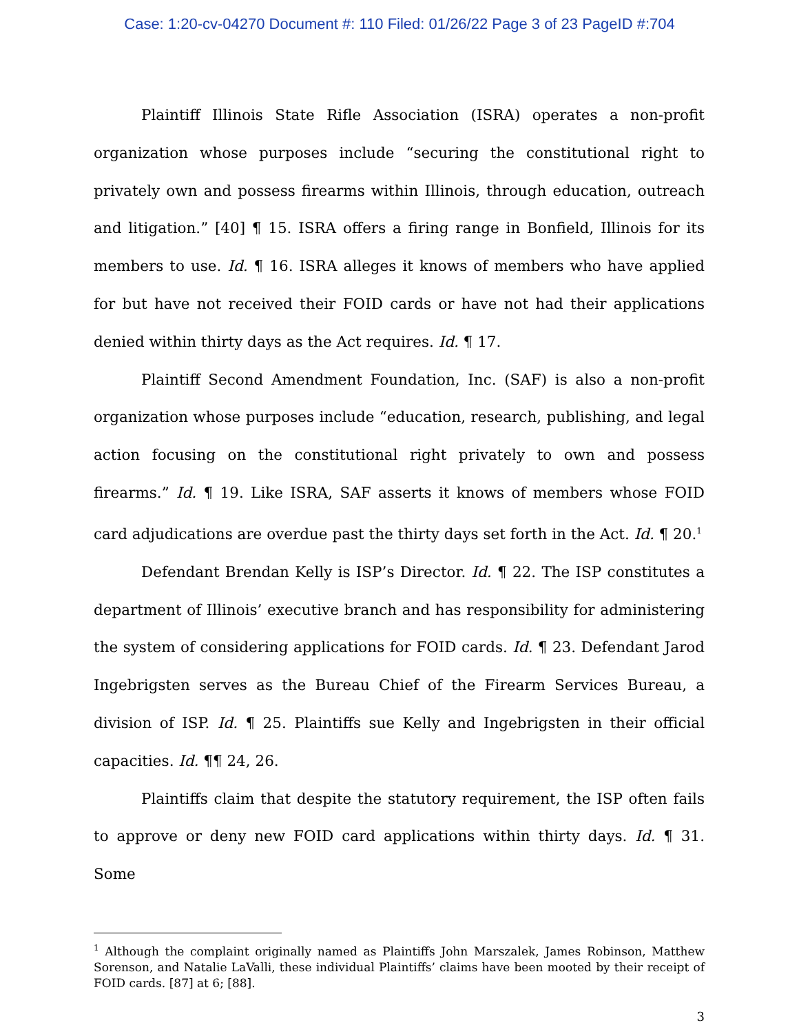Case: 1:20-cv-04270 Document #: 110 Filed: 01/26/22 Page 3 of 23 PageID #:704
Plaintiff Illinois State Rifle Association (ISRA) operates a non-profit organization whose purposes include “securing the constitutional right to privately own and possess firearms within Illinois, through education, outreach and litigation.” [40] ¶ 15. ISRA offers a firing range in Bonfield, Illinois for its members to use. Id. ¶ 16. ISRA alleges it knows of members who have applied for but have not received their FOID cards or have not had their applications denied within thirty days as the Act requires. Id. ¶ 17.
Plaintiff Second Amendment Foundation, Inc. (SAF) is also a non-profit organization whose purposes include “education, research, publishing, and legal action focusing on the constitutional right privately to own and possess firearms.” Id. ¶ 19. Like ISRA, SAF asserts it knows of members whose FOID card adjudications are overdue past the thirty days set forth in the Act. Id. ¶ 20.<sup>1</sup>
Defendant Brendan Kelly is ISP’s Director. Id. ¶ 22. The ISP constitutes a department of Illinois’ executive branch and has responsibility for administering the system of considering applications for FOID cards. Id. ¶ 23. Defendant Jarod Ingebrigsten serves as the Bureau Chief of the Firearm Services Bureau, a division of ISP. Id. ¶ 25. Plaintiffs sue Kelly and Ingebrigsten in their official capacities. Id. ¶¶ 24, 26.
Plaintiffs claim that despite the statutory requirement, the ISP often fails to approve or deny new FOID card applications within thirty days. Id. ¶ 31. Some
<sup>1</sup> Although the complaint originally named as Plaintiffs John Marszalek, James Robinson, Matthew Sorenson, and Natalie LaValli, these individual Plaintiffs’ claims have been mooted by their receipt of FOID cards. [87] at 6; [88].
3